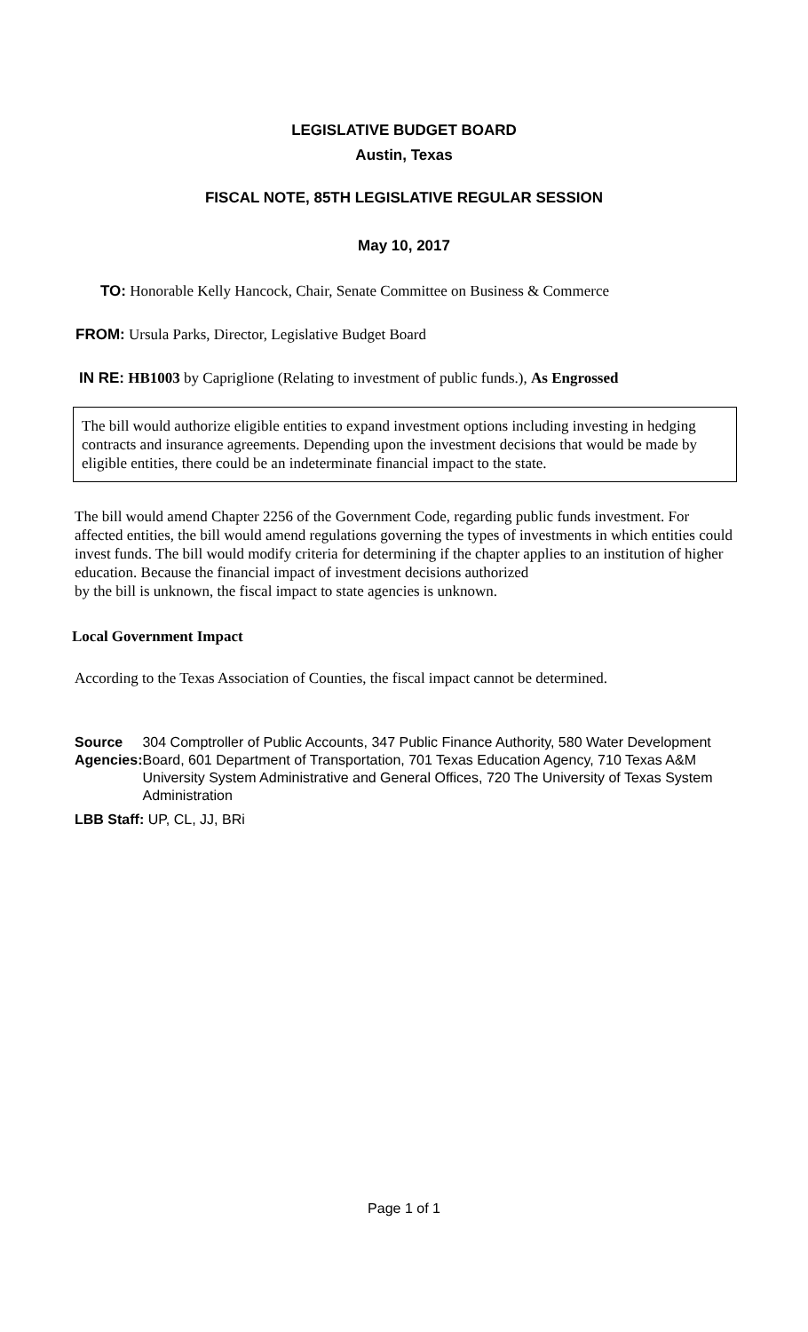LEGISLATIVE BUDGET BOARD
Austin, Texas
FISCAL NOTE, 85TH LEGISLATIVE REGULAR SESSION
May 10, 2017
TO: Honorable Kelly Hancock, Chair, Senate Committee on Business & Commerce
FROM: Ursula Parks, Director, Legislative Budget Board
IN RE: HB1003 by Capriglione (Relating to investment of public funds.), As Engrossed
The bill would authorize eligible entities to expand investment options including investing in hedging contracts and insurance agreements. Depending upon the investment decisions that would be made by eligible entities, there could be an indeterminate financial impact to the state.
The bill would amend Chapter 2256 of the Government Code, regarding public funds investment. For affected entities, the bill would amend regulations governing the types of investments in which entities could invest funds. The bill would modify criteria for determining if the chapter applies to an institution of higher education. Because the financial impact of investment decisions authorized
by the bill is unknown, the fiscal impact to state agencies is unknown.
Local Government Impact
According to the Texas Association of Counties, the fiscal impact cannot be determined.
Source Agencies: 304 Comptroller of Public Accounts, 347 Public Finance Authority, 580 Water Development Board, 601 Department of Transportation, 701 Texas Education Agency, 710 Texas A&M University System Administrative and General Offices, 720 The University of Texas System Administration
LBB Staff: UP, CL, JJ, BRi
Page 1 of 1